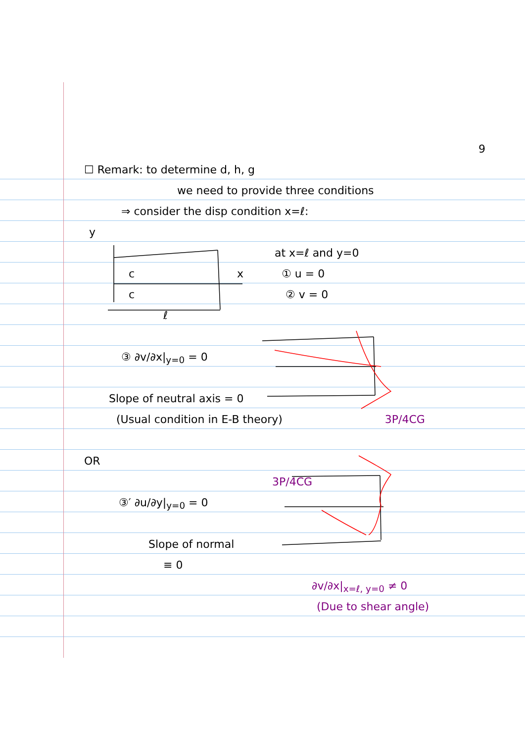9
☐ Remark: to determine d, h, g
we need to provide three conditions
⇒ consider the disp condition x=ℓ:
y
at x=ℓ and y=0
c x ① u = 0
c ② v = 0
ℓ
③ ∂v/∂x|<sub>y=0</sub> = 0
Slope of neutral axis = 0
(Usual condition in E-B theory) 3P/4CG
OR
3P/4CG
③′ ∂u/∂y|<sub>y=0</sub> = 0
Slope of normal
≡ 0
∂v/∂x|<sub>x=ℓ, y=0</sub> ≠ 0
(Due to shear angle)